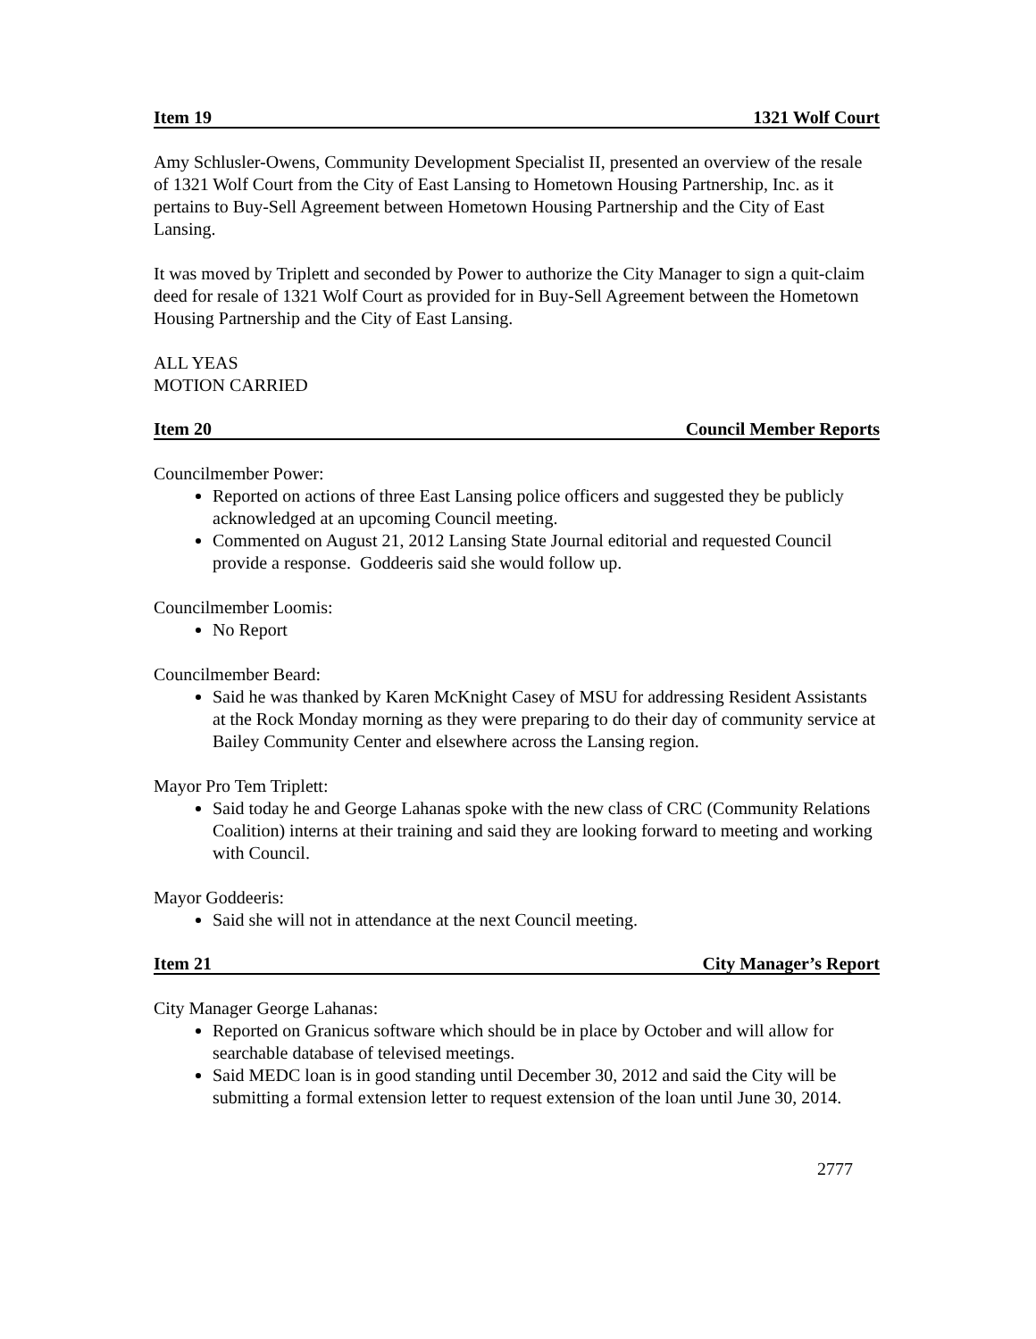Item 19 1321 Wolf Court
Amy Schlusler-Owens, Community Development Specialist II, presented an overview of the resale of 1321 Wolf Court from the City of East Lansing to Hometown Housing Partnership, Inc. as it pertains to Buy-Sell Agreement between Hometown Housing Partnership and the City of East Lansing.
It was moved by Triplett and seconded by Power to authorize the City Manager to sign a quit-claim deed for resale of 1321 Wolf Court as provided for in Buy-Sell Agreement between the Hometown Housing Partnership and the City of East Lansing.
ALL YEAS
MOTION CARRIED
Item 20 Council Member Reports
Councilmember Power:
Reported on actions of three East Lansing police officers and suggested they be publicly acknowledged at an upcoming Council meeting.
Commented on August 21, 2012 Lansing State Journal editorial and requested Council provide a response. Goddeeris said she would follow up.
Councilmember Loomis:
No Report
Councilmember Beard:
Said he was thanked by Karen McKnight Casey of MSU for addressing Resident Assistants at the Rock Monday morning as they were preparing to do their day of community service at Bailey Community Center and elsewhere across the Lansing region.
Mayor Pro Tem Triplett:
Said today he and George Lahanas spoke with the new class of CRC (Community Relations Coalition) interns at their training and said they are looking forward to meeting and working with Council.
Mayor Goddeeris:
Said she will not in attendance at the next Council meeting.
Item 21 City Manager’s Report
City Manager George Lahanas:
Reported on Granicus software which should be in place by October and will allow for searchable database of televised meetings.
Said MEDC loan is in good standing until December 30, 2012 and said the City will be submitting a formal extension letter to request extension of the loan until June 30, 2014.
2777